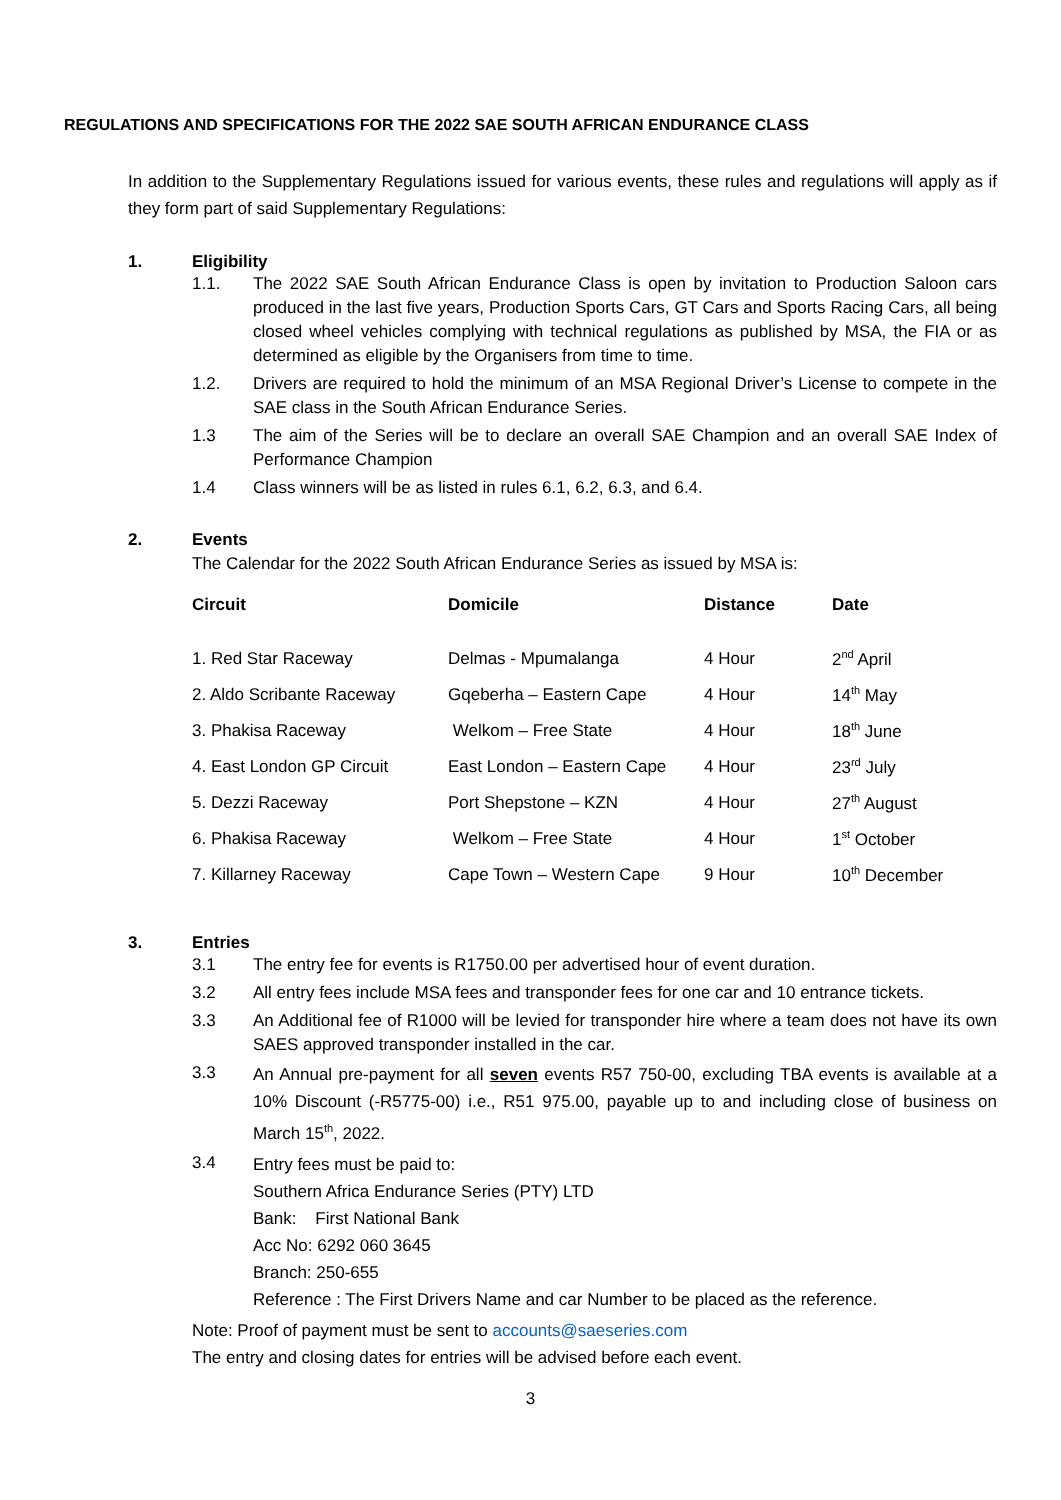REGULATIONS AND SPECIFICATIONS FOR THE 2022 SAE SOUTH AFRICAN ENDURANCE CLASS
In addition to the Supplementary Regulations issued for various events, these rules and regulations will apply as if they form part of said Supplementary Regulations:
1. Eligibility
1.1. The 2022 SAE South African Endurance Class is open by invitation to Production Saloon cars produced in the last five years, Production Sports Cars, GT Cars and Sports Racing Cars, all being closed wheel vehicles complying with technical regulations as published by MSA, the FIA or as determined as eligible by the Organisers from time to time.
1.2. Drivers are required to hold the minimum of an MSA Regional Driver’s License to compete in the SAE class in the South African Endurance Series.
1.3 The aim of the Series will be to declare an overall SAE Champion and an overall SAE Index of Performance Champion
1.4 Class winners will be as listed in rules 6.1, 6.2, 6.3, and 6.4.
2. Events
The Calendar for the 2022 South African Endurance Series as issued by MSA is:
| Circuit | Domicile | Distance | Date |
| --- | --- | --- | --- |
| 1. Red Star Raceway | Delmas - Mpumalanga | 4 Hour | 2<sup>nd</sup> April |
| 2. Aldo Scribante Raceway | Gqeberha – Eastern Cape | 4 Hour | 14<sup>th</sup> May |
| 3. Phakisa Raceway | Welkom – Free State | 4 Hour | 18<sup>th</sup> June |
| 4. East London GP Circuit | East London – Eastern Cape | 4 Hour | 23<sup>rd</sup> July |
| 5. Dezzi Raceway | Port Shepstone – KZN | 4 Hour | 27<sup>th</sup> August |
| 6. Phakisa Raceway | Welkom – Free State | 4 Hour | 1<sup>st</sup> October |
| 7. Killarney Raceway | Cape Town – Western Cape | 9 Hour | 10<sup>th</sup> December |
3. Entries
3.1 The entry fee for events is R1750.00 per advertised hour of event duration.
3.2 All entry fees include MSA fees and transponder fees for one car and 10 entrance tickets.
3.3 An Additional fee of R1000 will be levied for transponder hire where a team does not have its own SAES approved transponder installed in the car.
3.3
An Annual pre-payment for all seven events R57 750-00, excluding TBA events is available at a 10% Discount (-R5775-00) i.e., R51 975.00, payable up to and including close of business on March 15<sup>th</sup>, 2022.
3.4
Entry fees must be paid to:
Southern Africa Endurance Series (PTY) LTD
Bank: First National Bank
Acc No: 6292 060 3645
Branch: 250-655
Reference : The First Drivers Name and car Number to be placed as the reference.
Note: Proof of payment must be sent to accounts@saeseries.com
The entry and closing dates for entries will be advised before each event.
3